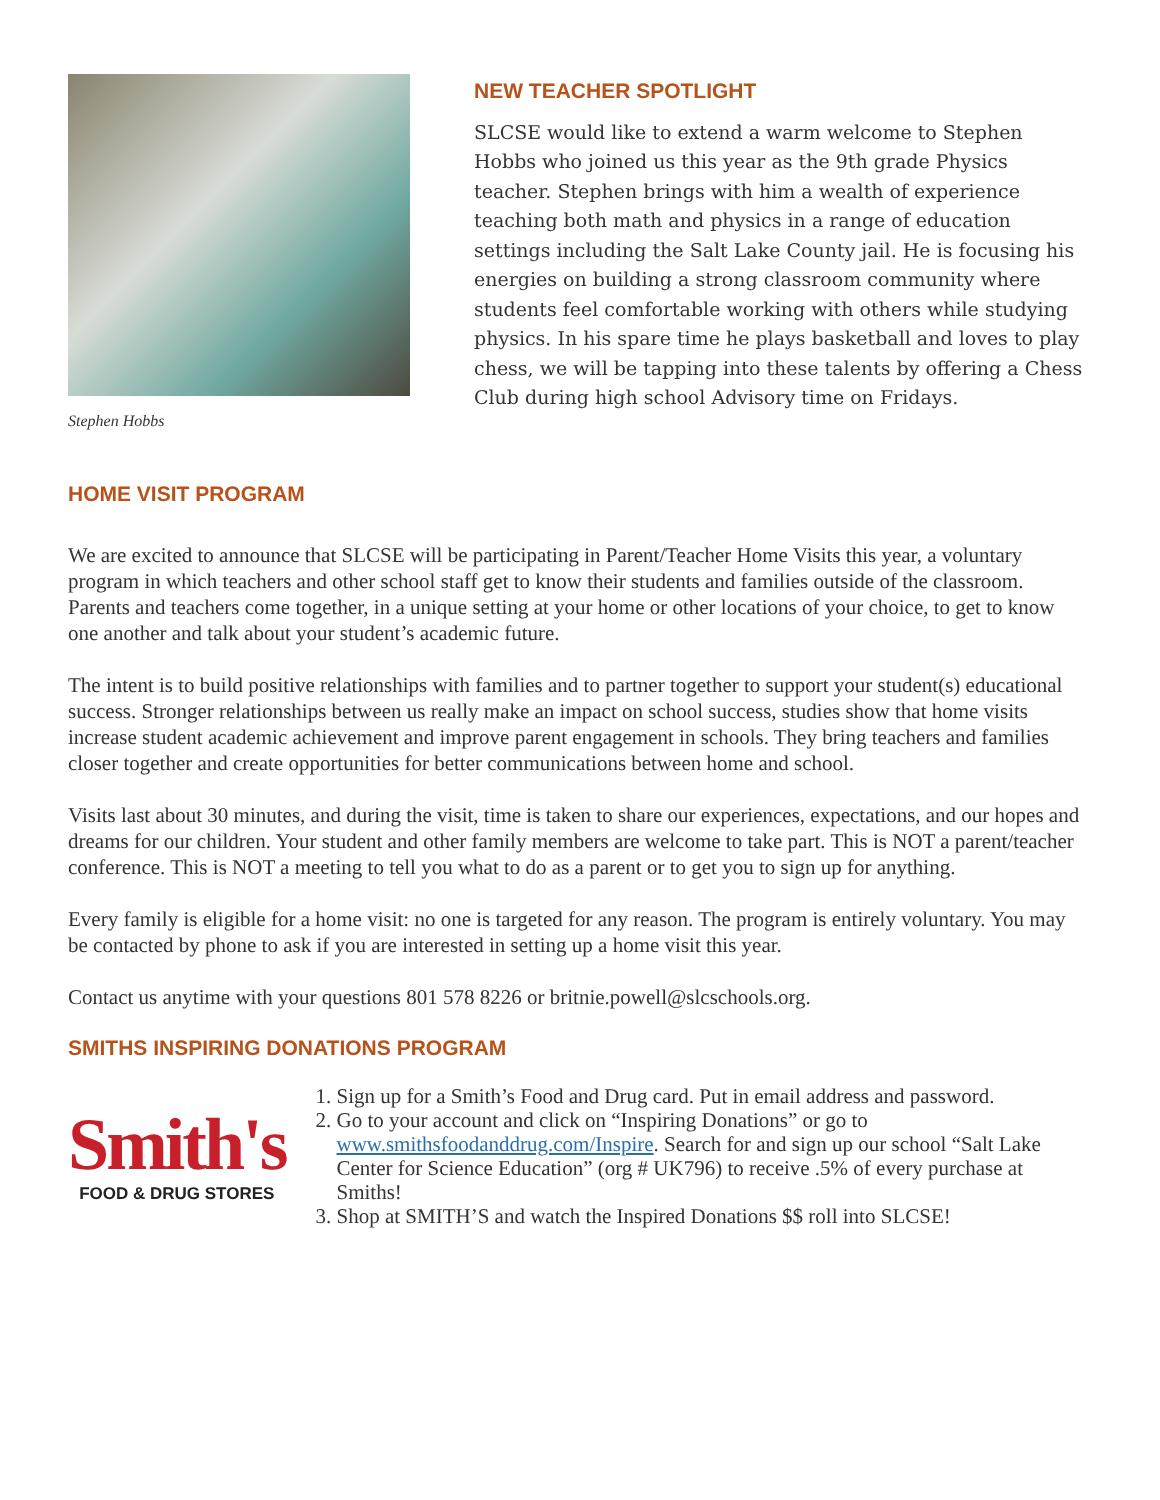Stephen Hobbs
NEW TEACHER SPOTLIGHT
SLCSE would like to extend a warm welcome to Stephen Hobbs who joined us this year as the 9th grade Physics teacher. Stephen brings with him a wealth of experience teaching both math and physics in a range of education settings including the Salt Lake County jail. He is focusing his energies on building a strong classroom community where students feel comfortable working with others while studying physics. In his spare time he plays basketball and loves to play chess, we will be tapping into these talents by offering a Chess Club during high school Advisory time on Fridays.
HOME VISIT PROGRAM
We are excited to announce that SLCSE will be participating in Parent/Teacher Home Visits this year, a voluntary program in which teachers and other school staff get to know their students and families outside of the classroom. Parents and teachers come together, in a unique setting at your home or other locations of your choice, to get to know one another and talk about your student’s academic future.
The intent is to build positive relationships with families and to partner together to support your student(s) educational success. Stronger relationships between us really make an impact on school success, studies show that home visits increase student academic achievement and improve parent engagement in schools. They bring teachers and families closer together and create opportunities for better communications between home and school.
Visits last about 30 minutes, and during the visit, time is taken to share our experiences, expectations, and our hopes and dreams for our children. Your student and other family members are welcome to take part. This is NOT a parent/teacher conference. This is NOT a meeting to tell you what to do as a parent or to get you to sign up for anything.
Every family is eligible for a home visit: no one is targeted for any reason. The program is entirely voluntary. You may be contacted by phone to ask if you are interested in setting up a home visit this year.
Contact us anytime with your questions 801 578 8226 or britnie.powell@slcschools.org.
SMITHS INSPIRING DONATIONS PROGRAM
Smith's
FOOD & DRUG STORES
1. Sign up for a Smith’s Food and Drug card. Put in email address and password.
2. Go to your account and click on “Inspiring Donations” or go to www.smithsfoodanddrug.com/Inspire. Search for and sign up our school “Salt Lake Center for Science Education” (org # UK796) to receive .5% of every purchase at Smiths!
3. Shop at SMITH’S and watch the Inspired Donations $$ roll into SLCSE!